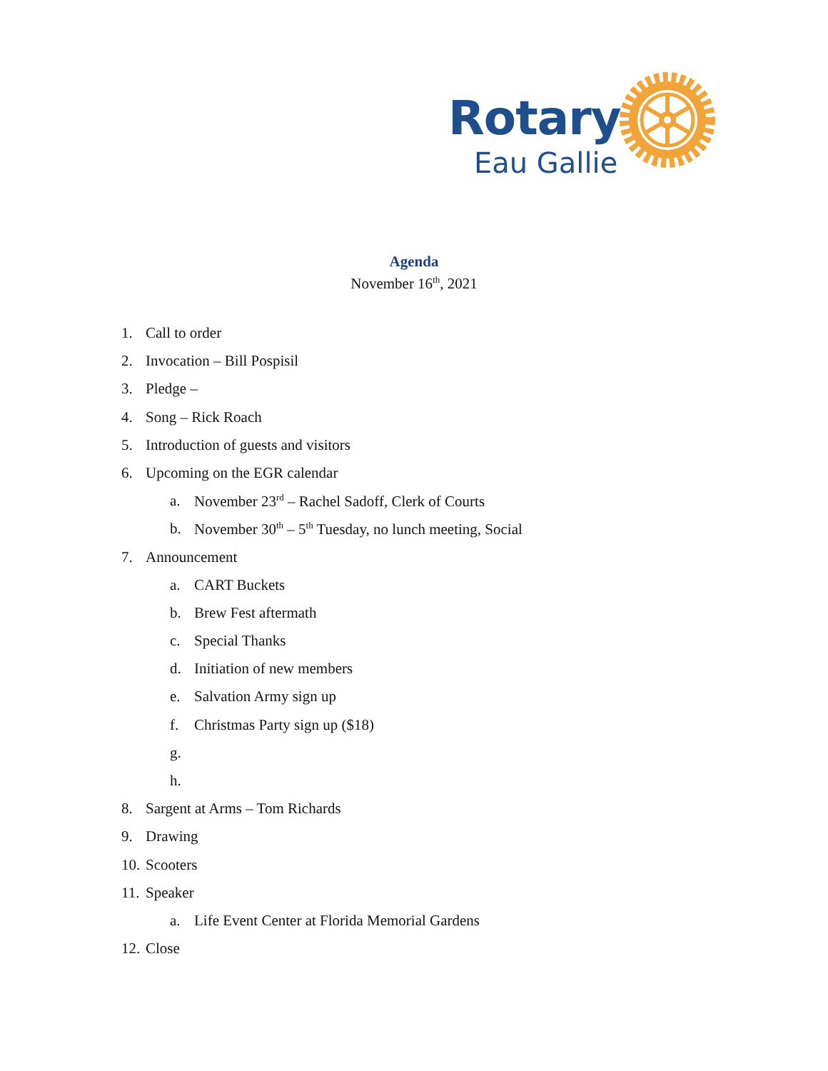Rotary
Eau Gallie
Agenda
November 16<sup>th</sup>, 2021
1. Call to order
2. Invocation – Bill Pospisil
3. Pledge –
4. Song – Rick Roach
5. Introduction of guests and visitors
6. Upcoming on the EGR calendar
a. November 23<sup>rd</sup> – Rachel Sadoff, Clerk of Courts
b. November 30<sup>th</sup> – 5<sup>th</sup> Tuesday, no lunch meeting, Social
7. Announcement
a. CART Buckets
b. Brew Fest aftermath
c. Special Thanks
d. Initiation of new members
e. Salvation Army sign up
f. Christmas Party sign up ($18)
g.
h.
8. Sargent at Arms – Tom Richards
9. Drawing
10. Scooters
11. Speaker
a. Life Event Center at Florida Memorial Gardens
12. Close